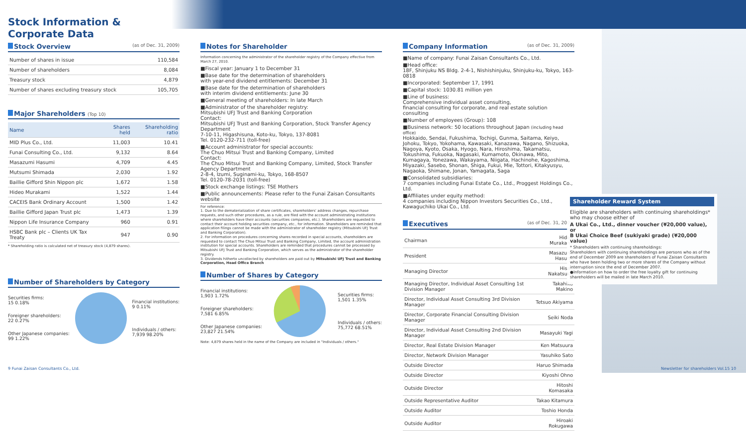Stock Information & Corporate Data
Stock Overview (as of Dec. 31, 2009)
| Number of shares in issue | 110,584 |
| Number of shareholders | 8,084 |
| Treasury stock | 4,879 |
| Number of shares excluding treasury stock | 105,705 |
Major Shareholders (Top 10)
| Name | Shares held | Shareholding ratio |
| --- | --- | --- |
| MID Plus Co., Ltd. | 11,003 | 10.41 |
| Funai Consulting Co., Ltd. | 9,132 | 8.64 |
| Masazumi Hasumi | 4,709 | 4.45 |
| Mutsumi Shimada | 2,030 | 1.92 |
| Baillie Gifford Shin Nippon plc | 1,672 | 1.58 |
| Hideo Murakami | 1,522 | 1.44 |
| CACEIS Bank Ordinary Account | 1,500 | 1.42 |
| Baillie Gifford Japan Trust plc | 1,473 | 1.39 |
| Nippon Life Insurance Company | 960 | 0.91 |
| HSBC Bank plc – Clients UK Tax Treaty | 947 | 0.90 |
* Shareholding ratio is calculated net of treasury stock (4,879 shares).
Number of Shareholders by Category
Securities firms:
15 0.18%
Foreigner shareholders:
22 0.27%
Other Japanese companies:
99 1.22%
Financial institutions:
9 0.11%
Individuals / others:
7,939 98.20%
Notes for Shareholder
Information concerning the administrator of the shareholder registry of the Company effective from March 27, 2010.
■Fiscal year: January 1 to December 31
■Base date for the determination of shareholders
with year-end dividend entitlements: December 31
■Base date for the determination of shareholders
with interim dividend entitlements: June 30
■General meeting of shareholders: In late March
■Administrator of the shareholder registry:
Mitsubishi UFJ Trust and Banking Corporation
Contact:
Mitsubishi UFJ Trust and Banking Corporation, Stock Transfer Agency Department
7-10-11, Higashisuna, Koto-ku, Tokyo, 137-8081
Tel. 0120-232-711 (toll-free)
■Account administrator for special accounts:
The Chuo Mitsui Trust and Banking Company, Limited
Contact:
The Chuo Mitsui Trust and Banking Company, Limited, Stock Transfer Agency Department
2-8-4, Izumi, Suginami-ku, Tokyo, 168-8507
Tel. 0120-78-2031 (toll-free)
■Stock exchange listings: TSE Mothers
■Public announcements: Please refer to the Funai Zaisan Consultants website
For reference:
1. Due to the dematerialization of share certificates, shareholders' address changes, repurchase requests, and such other procedures, as a rule, are filed with the account administrating institutions where shareholders have their accounts (securities companies, etc.). Shareholders are requested to contact their account holding securities company, etc., for information. Shareholders are reminded that application filings cannot be made with the administrator of shareholder registry (Mitsubishi UFJ Trust and Banking Corporation).
2. For information on procedures concerning shares recorded in special accounts, shareholders are requested to contact The Chuo Mitsui Trust and Banking Company, Limited, the account administration institution for special accounts. Shareholders are reminded that procedures cannot be processed by Mitsubishi UFJ Trust and Banking Corporation, which serves as the administrator of the shareholder registry.
3. Dividends hitherto uncollected by shareholders are paid out by Mitsubishi UFJ Trust and Banking Corporation, Head Office Branch
Number of Shares by Category
Financial institutions:
1,903 1.72%
Foreigner shareholders:
7,581 6.85%
Other Japanese companies:
23,827 21.54%
Securities firms:
1,501 1.35%
Individuals / others:
75,772 68.51%
Note: 4,879 shares held in the name of the Company are included in "Individuals / others."
Company Information (as of Dec. 31, 2009)
■Name of company: Funai Zaisan Consultants Co., Ltd.
■Head office:
18F, Shinjuku NS Bldg. 2-4-1, Nishishinjuku, Shinjuku-ku, Tokyo, 163-0818
■Incorporated: September 17, 1991
■Capital stock: 1030.81 million yen
■Line of business:
Comprehensive individual asset consulting,
financial consulting for corporate, and real estate solution consulting
■Number of employees (Group): 108
■Business network: 50 locations throughout Japan (including head office)
Hokkaido, Sendai, Fukushima, Tochigi, Gunma, Saitama, Keiyo, Johoku, Tokyo, Yokohama, Kawasaki, Kanazawa, Nagano, Shizuoka, Nagoya, Kyoto, Osaka, Hyogo, Nara, Hiroshima, Takamatsu, Tokushima, Fukuoka, Nagasaki, Kumamoto, Okinawa, Mito, Kumagaya, Yonezawa, Wakayama, Niigata, Hachinohe, Kagoshima, Miyazaki, Sasebo, Shonan, Shiga, Fukui, Mie, Tottori, Kitakyusyu, Nagaoka, Shimane, Jonan, Yamagata, Saga
■Consolidated subsidiaries:
7 companies including Funai Estate Co., Ltd., Proggest Holdings Co., Ltd.
■Affiliates under equity method:
4 companies including Nippon Investors Securities Co., Ltd., Kawaguchiko Ukai Co., Ltd.
Executives (as of Dec. 31, 2009)
| Chairman | Hideo Murakami |
| President | Masazumi Hasumi |
| Managing Director | Hisao Nakatsuka |
| Managing Director, Individual Asset Consulting 1st Division Manager | Takahiko Makino |
| Director, Individual Asset Consulting 3rd Division Manager | Tetsuo Akiyama |
| Director, Corporate Financial Consulting Division Manager | Seiki Noda |
| Director, Individual Asset Consulting 2nd Division Manager | Masayuki Yagi |
| Director, Real Estate Division Manager | Ken Matsuura |
| Director, Network Division Manager | Yasuhiko Sato |
| Outside Director | Haruo Shimada |
| Outside Director | Kiyoshi Ohno |
| Outside Director | Hitoshi Komasaka |
| Outside Representative Auditor | Takao Kitamura |
| Outside Auditor | Toshio Honda |
| Outside Auditor | Hiroaki Rokugawa |
Shareholder Reward System
Eligible are shareholders with continuing shareholdings* who may choose either of
A Ukai Co., Ltd., dinner voucher (¥20,000 value), or
B Ukai Choice Beef (sukiyaki grade) (¥20,000 value)
* Shareholders with continuing shareholdings:
Shareholders with continuing shareholdings are persons who as of the end of December 2009 are shareholders of Funai Zaisan Consultants who have been holding two or more shares of the Company without interruption since the end of December 2007.
●Information on how to order the free loyalty gift for continuing shareholders will be mailed in late March 2010.
9 Funai Zaisan Consultants Co., Ltd. Newsletter for shareholders Vol.15 10